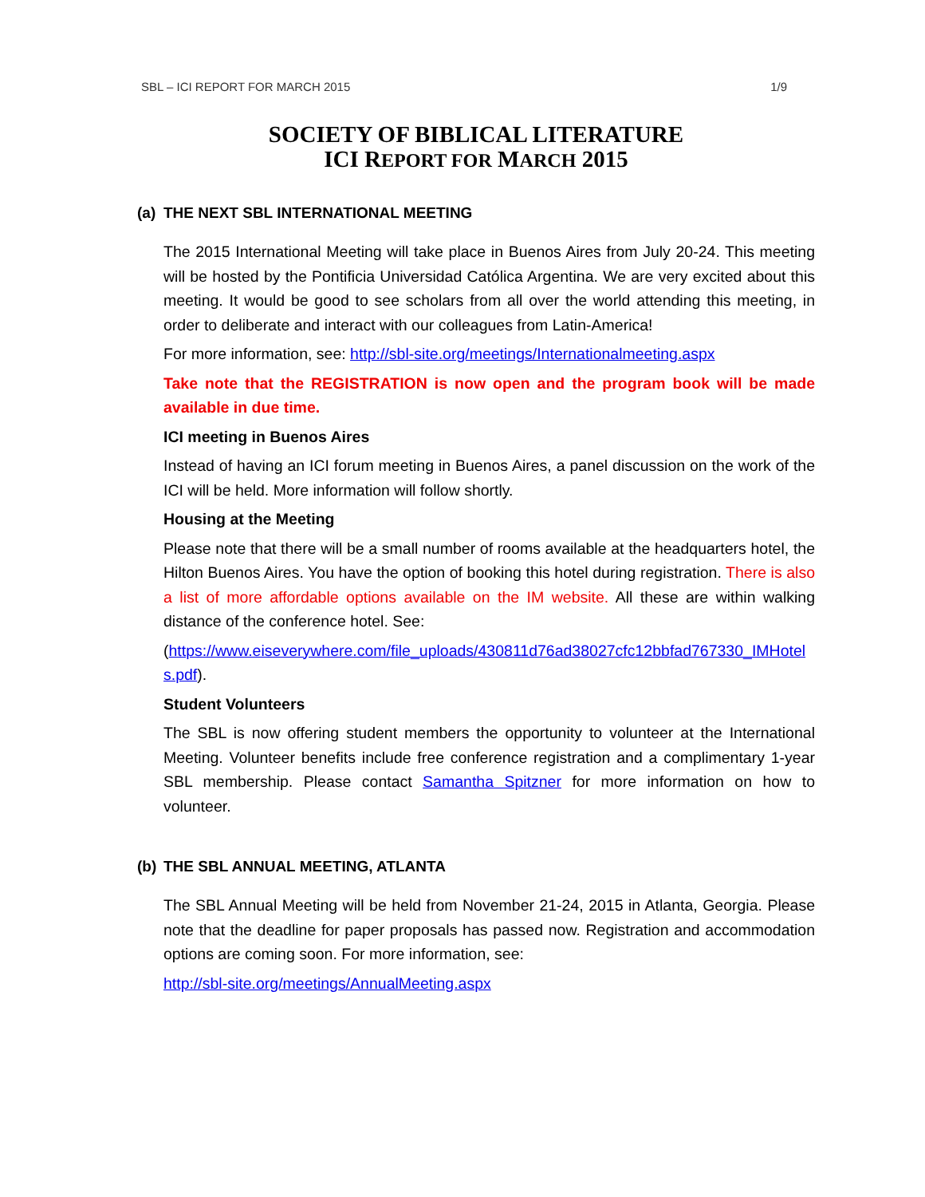SBL – ICI REPORT FOR MARCH 2015 1/9
SOCIETY OF BIBLICAL LITERATURE
ICI REPORT FOR MARCH 2015
(a) THE NEXT SBL INTERNATIONAL MEETING
The 2015 International Meeting will take place in Buenos Aires from July 20-24. This meeting will be hosted by the Pontificia Universidad Católica Argentina. We are very excited about this meeting. It would be good to see scholars from all over the world attending this meeting, in order to deliberate and interact with our colleagues from Latin-America!
For more information, see: http://sbl-site.org/meetings/Internationalmeeting.aspx
Take note that the REGISTRATION is now open and the program book will be made available in due time.
ICI meeting in Buenos Aires
Instead of having an ICI forum meeting in Buenos Aires, a panel discussion on the work of the ICI will be held. More information will follow shortly.
Housing at the Meeting
Please note that there will be a small number of rooms available at the headquarters hotel, the Hilton Buenos Aires. You have the option of booking this hotel during registration. There is also a list of more affordable options available on the IM website. All these are within walking distance of the conference hotel. See:
(https://www.eiseverywhere.com/file_uploads/430811d76ad38027cfc12bbfad767330_IMHotels.pdf).
Student Volunteers
The SBL is now offering student members the opportunity to volunteer at the International Meeting. Volunteer benefits include free conference registration and a complimentary 1-year SBL membership. Please contact Samantha Spitzner for more information on how to volunteer.
(b) THE SBL ANNUAL MEETING, ATLANTA
The SBL Annual Meeting will be held from November 21-24, 2015 in Atlanta, Georgia. Please note that the deadline for paper proposals has passed now. Registration and accommodation options are coming soon. For more information, see:
http://sbl-site.org/meetings/AnnualMeeting.aspx